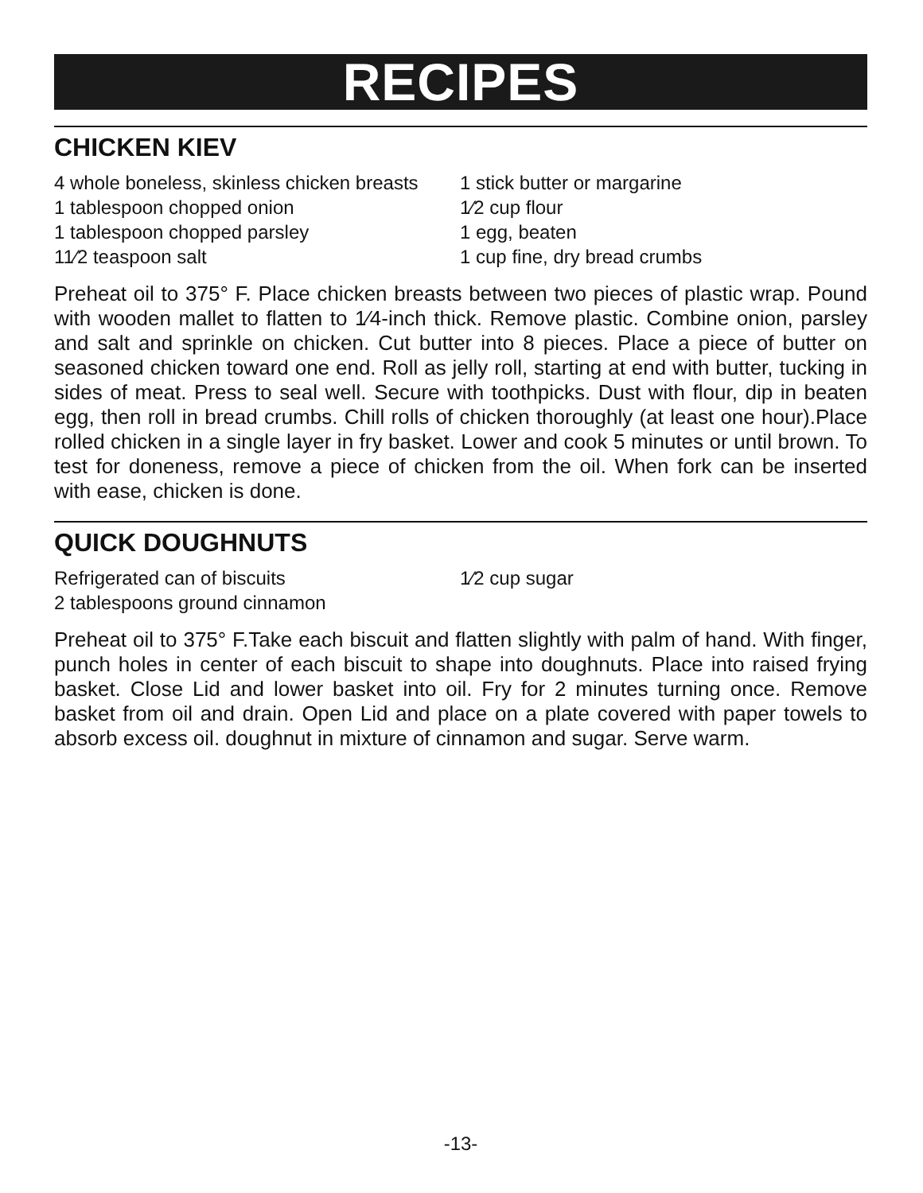RECIPES
CHICKEN KIEV
4 whole boneless, skinless chicken breasts
1 tablespoon chopped onion
1 tablespoon chopped parsley
11⁄2 teaspoon salt
1 stick butter or margarine
1⁄2 cup flour
1 egg, beaten
1 cup fine, dry bread crumbs
Preheat oil to 375° F. Place chicken breasts between two pieces of plastic wrap. Pound with wooden mallet to flatten to 1⁄4-inch thick. Remove plastic. Combine onion, parsley and salt and sprinkle on chicken. Cut butter into 8 pieces. Place a piece of butter on seasoned chicken toward one end. Roll as jelly roll, starting at end with butter, tucking in sides of meat. Press to seal well. Secure with toothpicks. Dust with flour, dip in beaten egg, then roll in bread crumbs. Chill rolls of chicken thoroughly (at least one hour).Place rolled chicken in a single layer in fry basket. Lower and cook 5 minutes or until brown. To test for doneness, remove a piece of chicken from the oil. When fork can be inserted with ease, chicken is done.
QUICK DOUGHNUTS
Refrigerated can of biscuits
2 tablespoons ground cinnamon
1⁄2 cup sugar
Preheat oil to 375° F.Take each biscuit and flatten slightly with palm of hand. With finger, punch holes in center of each biscuit to shape into doughnuts. Place into raised frying basket. Close Lid and lower basket into oil. Fry for 2 minutes turning once. Remove basket from oil and drain. Open Lid and place on a plate covered with paper towels to absorb excess oil. doughnut in mixture of cinnamon and sugar. Serve warm.
-13-